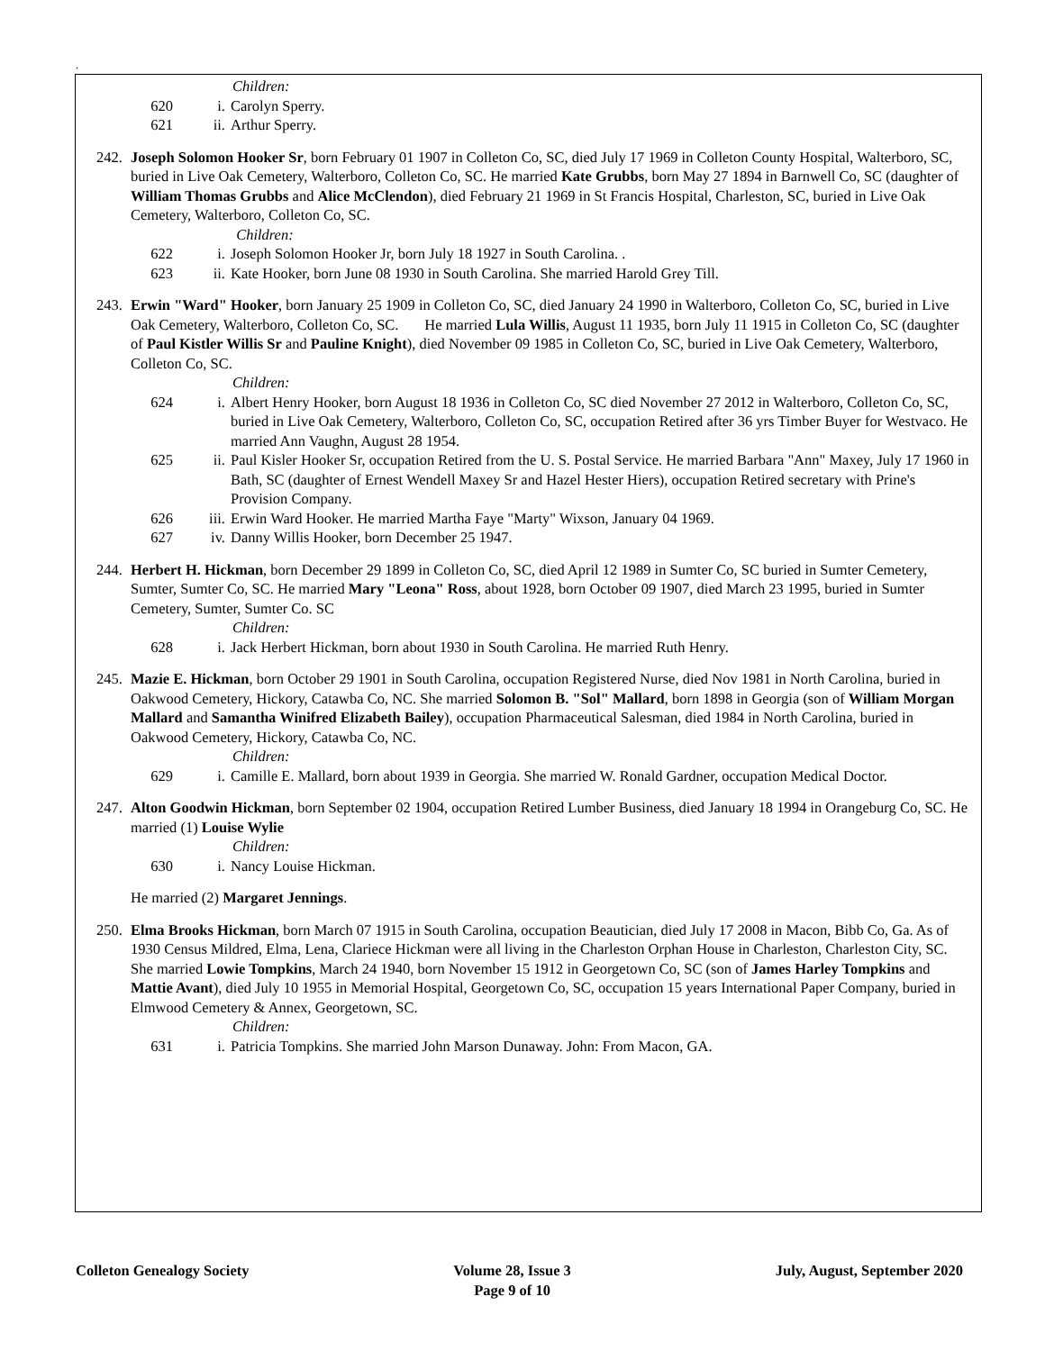.
Children:
620 i. Carolyn Sperry.
621 ii. Arthur Sperry.
242. Joseph Solomon Hooker Sr, born February 01 1907 in Colleton Co, SC, died July 17 1969 in Colleton County Hospital, Walterboro, SC, buried in Live Oak Cemetery, Walterboro, Colleton Co, SC. He married Kate Grubbs, born May 27 1894 in Barnwell Co, SC (daughter of William Thomas Grubbs and Alice McClendon), died February 21 1969 in St Francis Hospital, Charleston, SC, buried in Live Oak Cemetery, Walterboro, Colleton Co, SC.
Children:
622 i. Joseph Solomon Hooker Jr, born July 18 1927 in South Carolina. .
623 ii. Kate Hooker, born June 08 1930 in South Carolina. She married Harold Grey Till.
243. Erwin "Ward" Hooker, born January 25 1909 in Colleton Co, SC, died January 24 1990 in Walterboro, Colleton Co, SC, buried in Live Oak Cemetery, Walterboro, Colleton Co, SC. He married Lula Willis, August 11 1935, born July 11 1915 in Colleton Co, SC (daughter of Paul Kistler Willis Sr and Pauline Knight), died November 09 1985 in Colleton Co, SC, buried in Live Oak Cemetery, Walterboro, Colleton Co, SC.
Children:
624 i. Albert Henry Hooker, born August 18 1936 in Colleton Co, SC died November 27 2012 in Walterboro, Colleton Co, SC, buried in Live Oak Cemetery, Walterboro, Colleton Co, SC, occupation Retired after 36 yrs Timber Buyer for Westvaco. He married Ann Vaughn, August 28 1954.
625 ii. Paul Kisler Hooker Sr, occupation Retired from the U. S. Postal Service. He married Barbara "Ann" Maxey, July 17 1960 in Bath, SC (daughter of Ernest Wendell Maxey Sr and Hazel Hester Hiers), occupation Retired secretary with Prine's Provision Company.
626 iii. Erwin Ward Hooker. He married Martha Faye "Marty" Wixson, January 04 1969.
627 iv. Danny Willis Hooker, born December 25 1947.
244. Herbert H. Hickman, born December 29 1899 in Colleton Co, SC, died April 12 1989 in Sumter Co, SC buried in Sumter Cemetery, Sumter, Sumter Co, SC. He married Mary "Leona" Ross, about 1928, born October 09 1907, died March 23 1995, buried in Sumter Cemetery, Sumter, Sumter Co. SC
Children:
628 i. Jack Herbert Hickman, born about 1930 in South Carolina. He married Ruth Henry.
245. Mazie E. Hickman, born October 29 1901 in South Carolina, occupation Registered Nurse, died Nov 1981 in North Carolina, buried in Oakwood Cemetery, Hickory, Catawba Co, NC. She married Solomon B. "Sol" Mallard, born 1898 in Georgia (son of William Morgan Mallard and Samantha Winifred Elizabeth Bailey), occupation Pharmaceutical Salesman, died 1984 in North Carolina, buried in Oakwood Cemetery, Hickory, Catawba Co, NC.
Children:
629 i. Camille E. Mallard, born about 1939 in Georgia. She married W. Ronald Gardner, occupation Medical Doctor.
247. Alton Goodwin Hickman, born September 02 1904, occupation Retired Lumber Business, died January 18 1994 in Orangeburg Co, SC. He married (1) Louise Wylie
Children:
630 i. Nancy Louise Hickman.
He married (2) Margaret Jennings.
250. Elma Brooks Hickman, born March 07 1915 in South Carolina, occupation Beautician, died July 17 2008 in Macon, Bibb Co, Ga. As of 1930 Census Mildred, Elma, Lena, Clariece Hickman were all living in the Charleston Orphan House in Charleston, Charleston City, SC. She married Lowie Tompkins, March 24 1940, born November 15 1912 in Georgetown Co, SC (son of James Harley Tompkins and Mattie Avant), died July 10 1955 in Memorial Hospital, Georgetown Co, SC, occupation 15 years International Paper Company, buried in Elmwood Cemetery & Annex, Georgetown, SC.
Children:
631 i. Patricia Tompkins. She married John Marson Dunaway. John: From Macon, GA.
Colleton Genealogy Society Volume 28, Issue 3
Page 9 of 10 July, August, September 2020